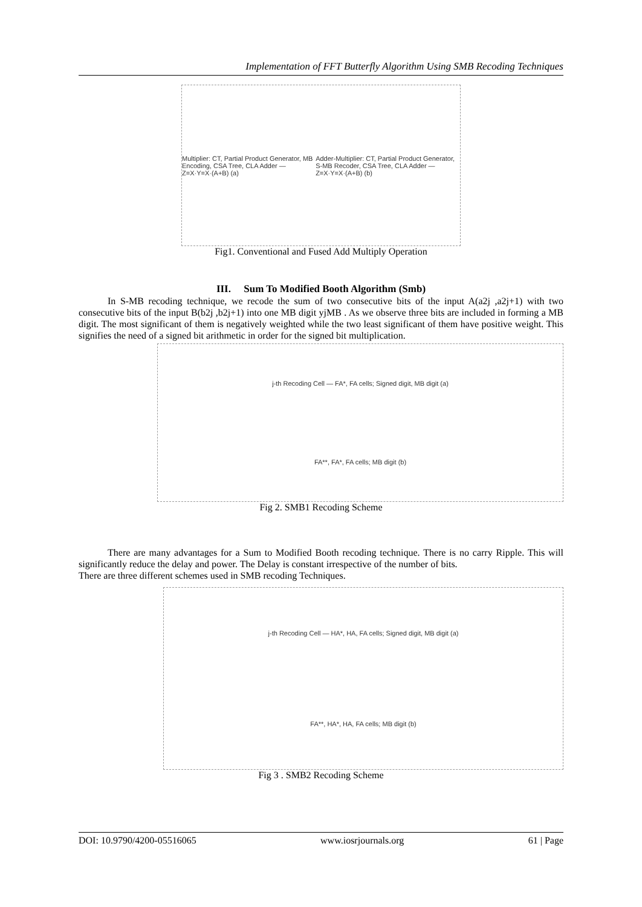Implementation of FFT Butterfly Algorithm Using SMB Recoding Techniques
Multiplier: CT, Partial Product Generator, MB Encoding, CSA Tree, CLA Adder — Z=X·Y=X·(A+B) (a) Adder-Multiplier: CT, Partial Product Generator, S-MB Recoder, CSA Tree, CLA Adder — Z=X·Y=X·(A+B) (b)
Fig1. Conventional and Fused Add Multiply Operation
III. Sum To Modified Booth Algorithm (Smb)
In S-MB recoding technique, we recode the sum of two consecutive bits of the input A(a2j ,a2j+1) with two consecutive bits of the input B(b2j ,b2j+1) into one MB digit yjMB . As we observe three bits are included in forming a MB digit. The most significant of them is negatively weighted while the two least significant of them have positive weight. This signifies the need of a signed bit arithmetic in order for the signed bit multiplication.
j-th Recoding Cell — FA*, FA cells; Signed digit, MB digit (a)
FA**, FA*, FA cells; MB digit (b)
Fig 2. SMB1 Recoding Scheme
There are many advantages for a Sum to Modified Booth recoding technique. There is no carry Ripple. This will significantly reduce the delay and power. The Delay is constant irrespective of the number of bits.
There are three different schemes used in SMB recoding Techniques.
j-th Recoding Cell — HA*, HA, FA cells; Signed digit, MB digit (a)
FA**, HA*, HA, FA cells; MB digit (b)
Fig 3 . SMB2 Recoding Scheme
DOI: 10.9790/4200-05516065 www.iosrjournals.org 61 | Page